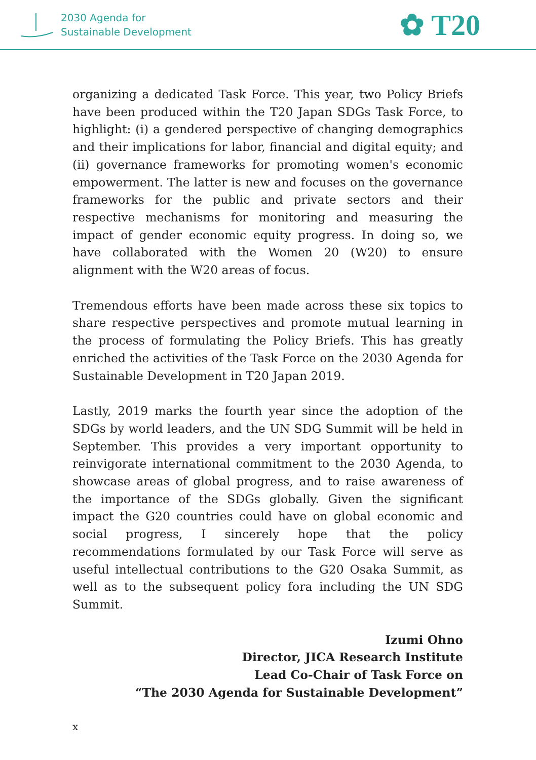2030 Agenda for
Sustainable Development
✿ T20
organizing a dedicated Task Force. This year, two Policy Briefs have been produced within the T20 Japan SDGs Task Force, to highlight: (i) a gendered perspective of changing demographics and their implications for labor, financial and digital equity; and (ii) governance frameworks for promoting women's economic empowerment. The latter is new and focuses on the governance frameworks for the public and private sectors and their respective mechanisms for monitoring and measuring the impact of gender economic equity progress. In doing so, we have collaborated with the Women 20 (W20) to ensure alignment with the W20 areas of focus.
Tremendous efforts have been made across these six topics to share respective perspectives and promote mutual learning in the process of formulating the Policy Briefs. This has greatly enriched the activities of the Task Force on the 2030 Agenda for Sustainable Development in T20 Japan 2019.
Lastly, 2019 marks the fourth year since the adoption of the SDGs by world leaders, and the UN SDG Summit will be held in September. This provides a very important opportunity to reinvigorate international commitment to the 2030 Agenda, to showcase areas of global progress, and to raise awareness of the importance of the SDGs globally. Given the significant impact the G20 countries could have on global economic and social progress, I sincerely hope that the policy recommendations formulated by our Task Force will serve as useful intellectual contributions to the G20 Osaka Summit, as well as to the subsequent policy fora including the UN SDG Summit.
Izumi Ohno
Director, JICA Research Institute
Lead Co-Chair of Task Force on
“The 2030 Agenda for Sustainable Development”
x